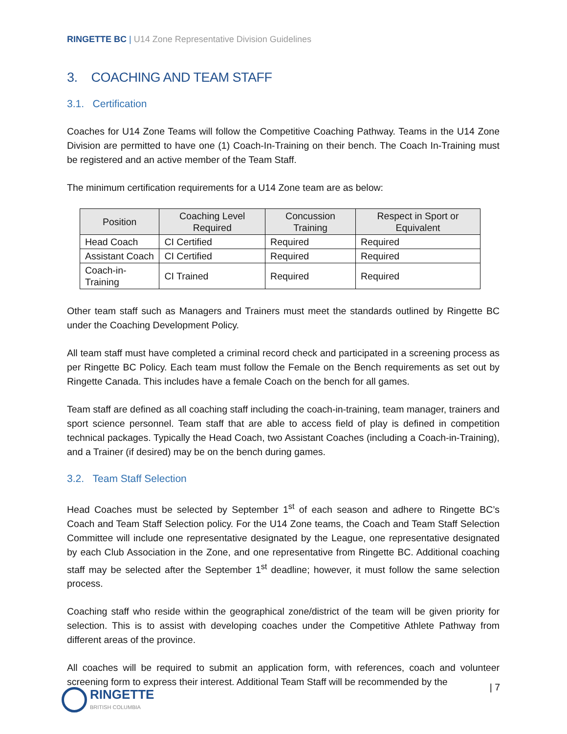RINGETTE BC | U14 Zone Representative Division Guidelines
3. COACHING AND TEAM STAFF
3.1. Certification
Coaches for U14 Zone Teams will follow the Competitive Coaching Pathway. Teams in the U14 Zone Division are permitted to have one (1) Coach-In-Training on their bench. The Coach In-Training must be registered and an active member of the Team Staff.
The minimum certification requirements for a U14 Zone team are as below:
| Position | Coaching Level Required | Concussion Training | Respect in Sport or Equivalent |
| --- | --- | --- | --- |
| Head Coach | CI Certified | Required | Required |
| Assistant Coach | CI Certified | Required | Required |
| Coach-in-Training | CI Trained | Required | Required |
Other team staff such as Managers and Trainers must meet the standards outlined by Ringette BC under the Coaching Development Policy.
All team staff must have completed a criminal record check and participated in a screening process as per Ringette BC Policy. Each team must follow the Female on the Bench requirements as set out by Ringette Canada. This includes have a female Coach on the bench for all games.
Team staff are defined as all coaching staff including the coach-in-training, team manager, trainers and sport science personnel. Team staff that are able to access field of play is defined in competition technical packages. Typically the Head Coach, two Assistant Coaches (including a Coach-in-Training), and a Trainer (if desired) may be on the bench during games.
3.2. Team Staff Selection
Head Coaches must be selected by September 1<sup>st</sup> of each season and adhere to Ringette BC’s Coach and Team Staff Selection policy. For the U14 Zone teams, the Coach and Team Staff Selection Committee will include one representative designated by the League, one representative designated by each Club Association in the Zone, and one representative from Ringette BC. Additional coaching staff may be selected after the September 1<sup>st</sup> deadline; however, it must follow the same selection process.
Coaching staff who reside within the geographical zone/district of the team will be given priority for selection. This is to assist with developing coaches under the Competitive Athlete Pathway from different areas of the province.
All coaches will be required to submit an application form, with references, coach and volunteer screening form to express their interest. Additional Team Staff will be recommended by the
| 7 RINGETTE
BRITISH COLUMBIA